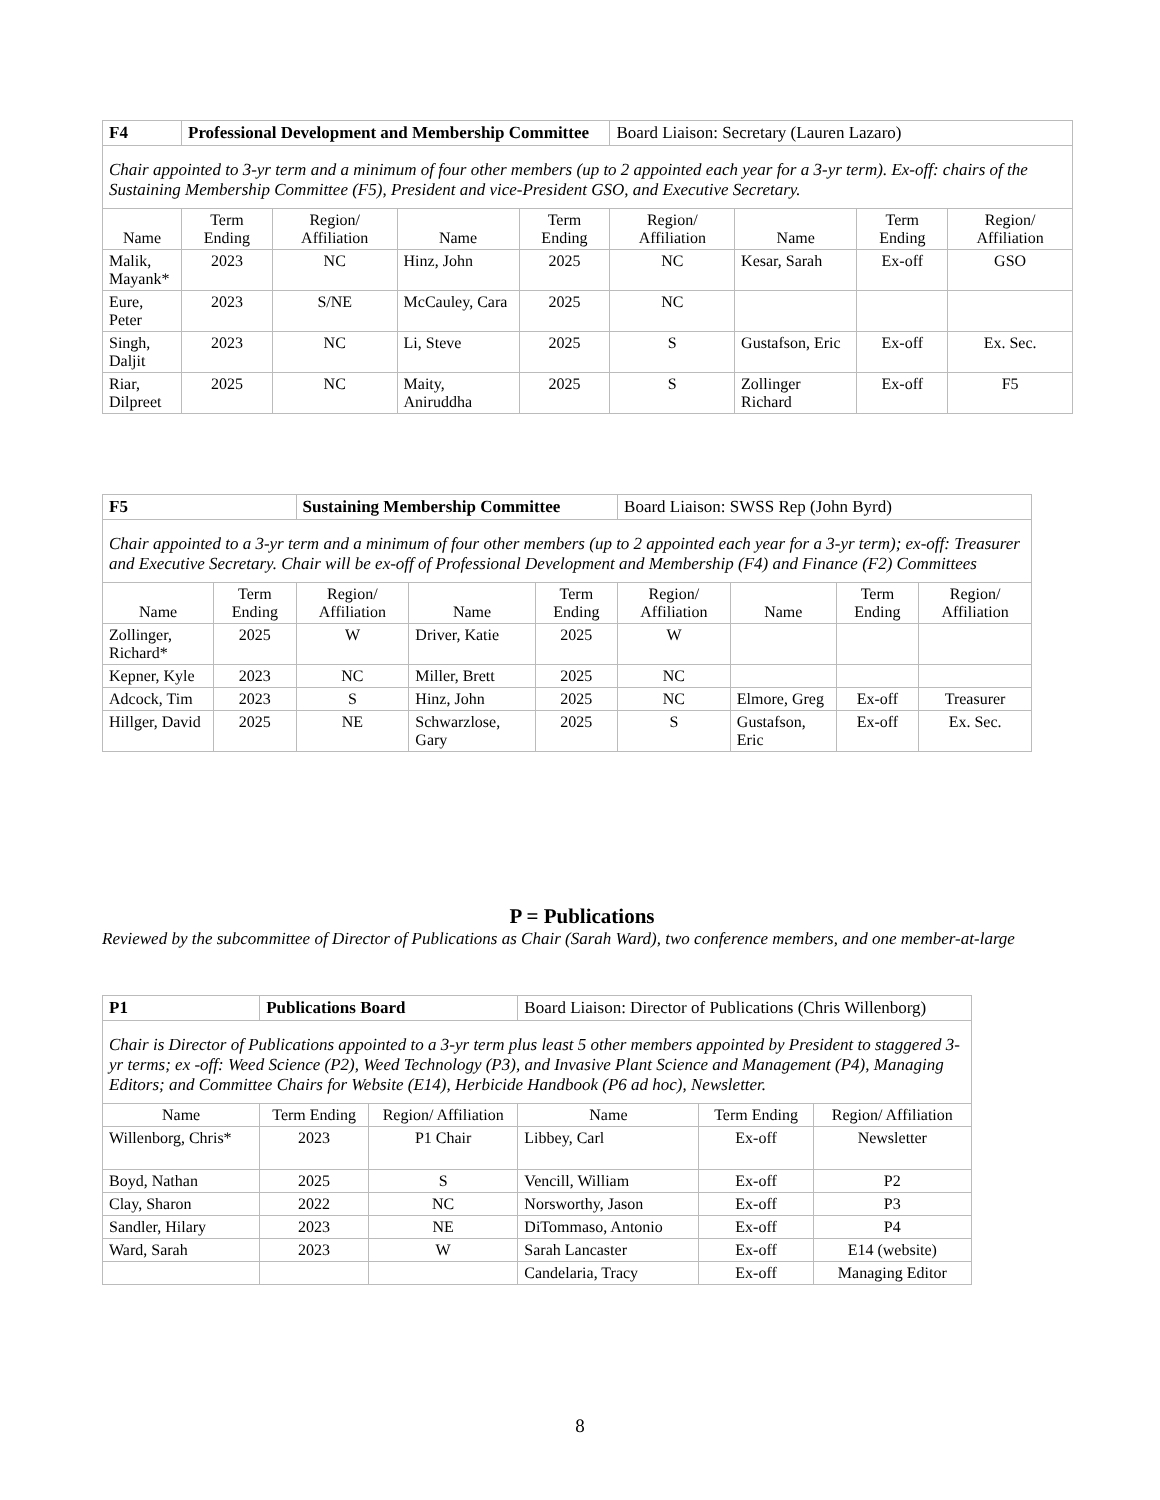| F4 | Professional Development and Membership Committee | | | | Board Liaison: Secretary (Lauren Lazaro) | | | |
| Chair appointed to 3-yr term and a minimum of four other members (up to 2 appointed each year for a 3-yr term). Ex-off: chairs of the Sustaining Membership Committee (F5), President and vice-President GSO, and Executive Secretary. | | | | | | | | |
| Name | Term Ending | Region/ Affiliation | Name | Term Ending | Region/ Affiliation | Name | Term Ending | Region/ Affiliation |
| Malik, Mayank* | 2023 | NC | Hinz, John | 2025 | NC | Kesar, Sarah | Ex-off | GSO |
| Eure, Peter | 2023 | S/NE | McCauley, Cara | 2025 | NC | | | |
| Singh, Daljit | 2023 | NC | Li, Steve | 2025 | S | Gustafson, Eric | Ex-off | Ex. Sec. |
| Riar, Dilpreet | 2025 | NC | Maity, Aniruddha | 2025 | S | Zollinger Richard | Ex-off | F5 |
| F5 | | Sustaining Membership Committee | | | Board Liaison: SWSS Rep (John Byrd) | | | |
| Chair appointed to a 3-yr term and a minimum of four other members (up to 2 appointed each year for a 3-yr term); ex-off: Treasurer and Executive Secretary. Chair will be ex-off of Professional Development and Membership (F4) and Finance (F2) Committees | | | | | | | | |
| Name | Term Ending | Region/ Affiliation | Name | Term Ending | Region/ Affiliation | Name | Term Ending | Region/ Affiliation |
| Zollinger, Richard* | 2025 | W | Driver, Katie | 2025 | W | | | |
| Kepner, Kyle | 2023 | NC | Miller, Brett | 2025 | NC | | | |
| Adcock, Tim | 2023 | S | Hinz, John | 2025 | NC | Elmore, Greg | Ex-off | Treasurer |
| Hillger, David | 2025 | NE | Schwarzlose, Gary | 2025 | S | Gustafson, Eric | Ex-off | Ex. Sec. |
P = Publications
Reviewed by the subcommittee of Director of Publications as Chair (Sarah Ward), two conference members, and one member-at-large
| P1 | Publications Board | | | Board Liaison: Director of Publications (Chris Willenborg) | | |
| Chair is Director of Publications appointed to a 3-yr term plus least 5 other members appointed by President to staggered 3-yr terms; ex -off: Weed Science (P2), Weed Technology (P3), and Invasive Plant Science and Management (P4), Managing Editors; and Committee Chairs for Website (E14), Herbicide Handbook (P6 ad hoc), Newsletter. | | | | | | |
| Name | | Term Ending | Region/ Affiliation | Name | Term Ending | Region/ Affiliation |
| Willenborg, Chris* | | 2023 | P1 Chair | Libbey, Carl | Ex-off | Newsletter |
| Boyd, Nathan | | 2025 | S | Vencill, William | Ex-off | P2 |
| Clay, Sharon | | 2022 | NC | Norsworthy, Jason | Ex-off | P3 |
| Sandler, Hilary | | 2023 | NE | DiTommaso, Antonio | Ex-off | P4 |
| Ward, Sarah | | 2023 | W | Sarah Lancaster | Ex-off | E14 (website) |
| | | | | Candelaria, Tracy | Ex-off | Managing Editor |
8